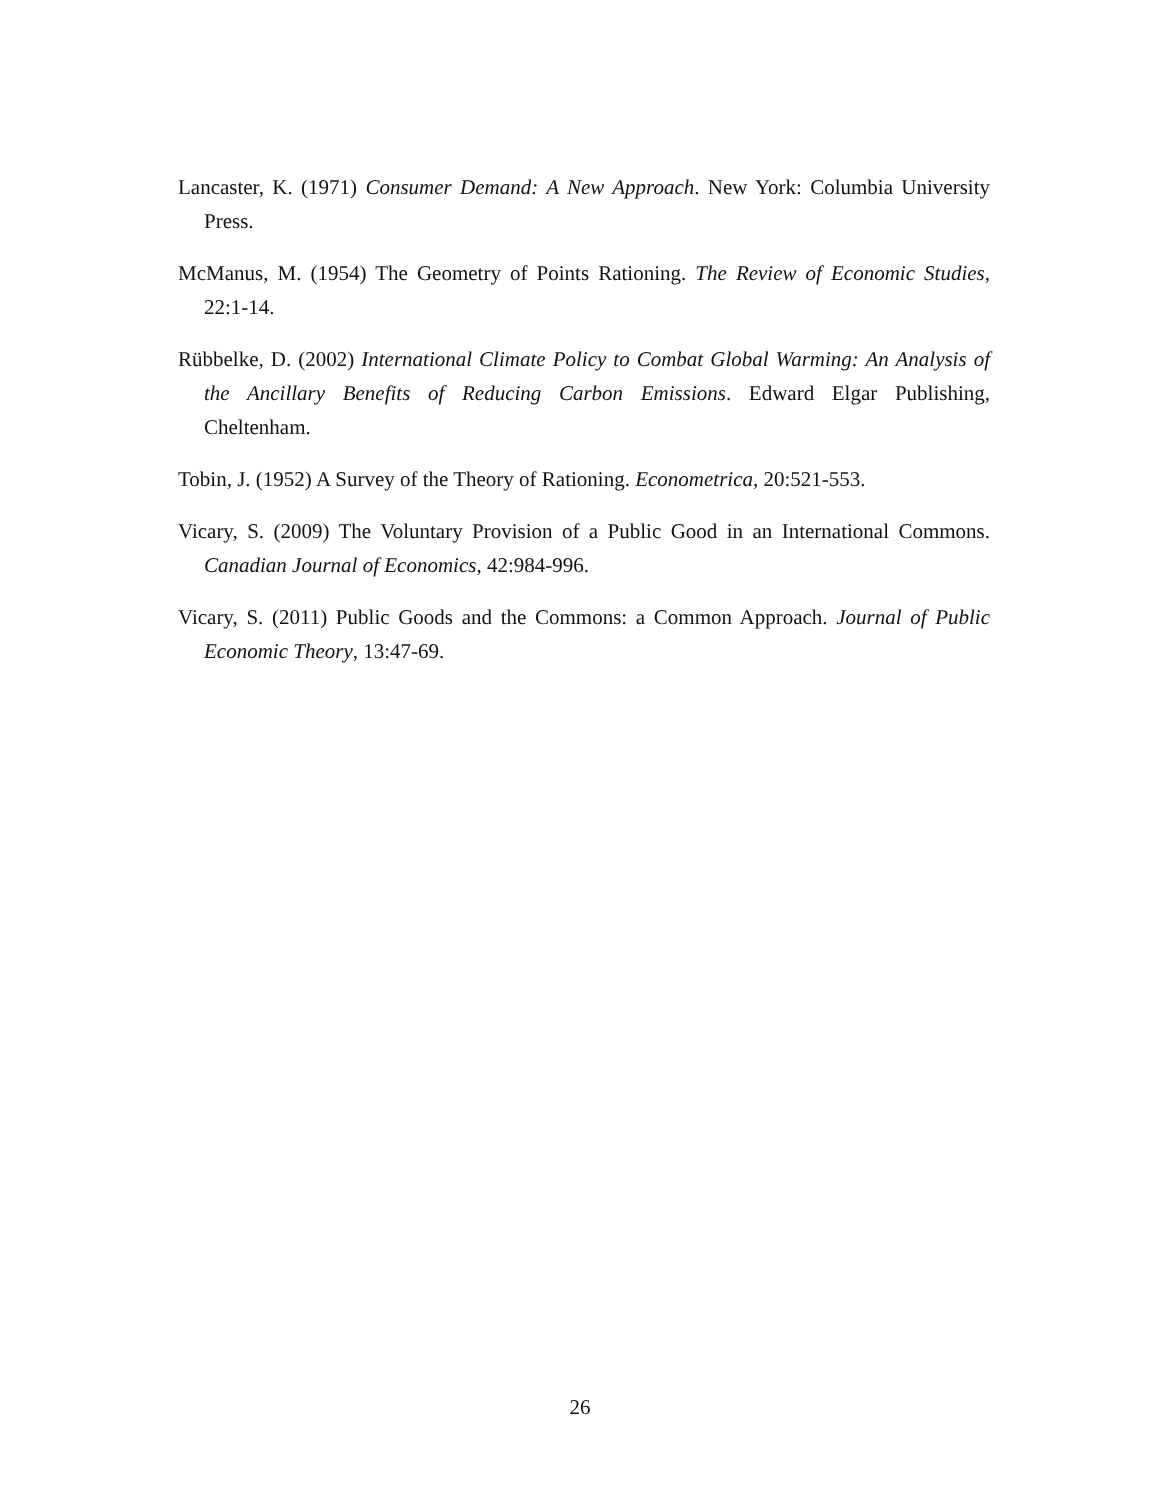Lancaster, K. (1971) Consumer Demand: A New Approach. New York: Columbia University Press.
McManus, M. (1954) The Geometry of Points Rationing. The Review of Economic Studies, 22:1-14.
Rübbelke, D. (2002) International Climate Policy to Combat Global Warming: An Analysis of the Ancillary Benefits of Reducing Carbon Emissions. Edward Elgar Publishing, Cheltenham.
Tobin, J. (1952) A Survey of the Theory of Rationing. Econometrica, 20:521-553.
Vicary, S. (2009) The Voluntary Provision of a Public Good in an International Commons. Canadian Journal of Economics, 42:984-996.
Vicary, S. (2011) Public Goods and the Commons: a Common Approach. Journal of Public Economic Theory, 13:47-69.
26